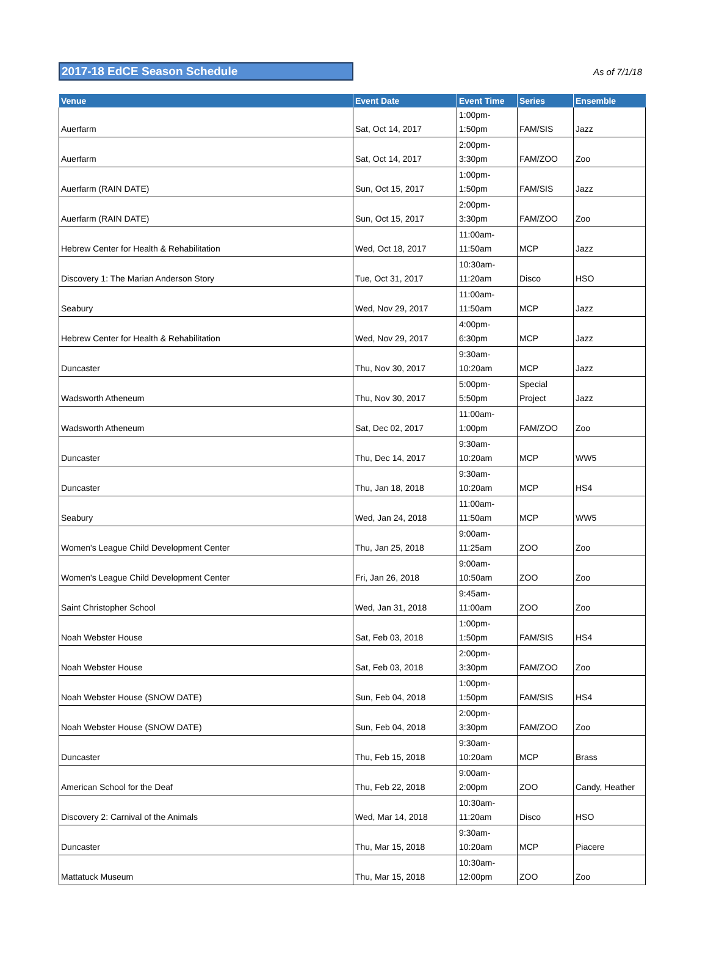2017-18 EdCE Season Schedule
As of 7/1/18
| Venue | Event Date | Event Time | Series | Ensemble |
| --- | --- | --- | --- | --- |
| Auerfarm | Sat, Oct 14, 2017 | 1:00pm- 1:50pm | FAM/SIS | Jazz |
| Auerfarm | Sat, Oct 14, 2017 | 2:00pm- 3:30pm | FAM/ZOO | Zoo |
| Auerfarm (RAIN DATE) | Sun, Oct 15, 2017 | 1:00pm- 1:50pm | FAM/SIS | Jazz |
| Auerfarm (RAIN DATE) | Sun, Oct 15, 2017 | 2:00pm- 3:30pm | FAM/ZOO | Zoo |
| Hebrew Center for Health & Rehabilitation | Wed, Oct 18, 2017 | 11:00am- 11:50am | MCP | Jazz |
| Discovery 1: The Marian Anderson Story | Tue, Oct 31, 2017 | 10:30am- 11:20am | Disco | HSO |
| Seabury | Wed, Nov 29, 2017 | 11:00am- 11:50am | MCP | Jazz |
| Hebrew Center for Health & Rehabilitation | Wed, Nov 29, 2017 | 4:00pm- 6:30pm | MCP | Jazz |
| Duncaster | Thu, Nov 30, 2017 | 9:30am- 10:20am | MCP | Jazz |
| Wadsworth Atheneum | Thu, Nov 30, 2017 | 5:00pm- 5:50pm | Special Project | Jazz |
| Wadsworth Atheneum | Sat, Dec 02, 2017 | 11:00am- 1:00pm | FAM/ZOO | Zoo |
| Duncaster | Thu, Dec 14, 2017 | 9:30am- 10:20am | MCP | WW5 |
| Duncaster | Thu, Jan 18, 2018 | 9:30am- 10:20am | MCP | HS4 |
| Seabury | Wed, Jan 24, 2018 | 11:00am- 11:50am | MCP | WW5 |
| Women's League Child Development Center | Thu, Jan 25, 2018 | 9:00am- 11:25am | ZOO | Zoo |
| Women's League Child Development Center | Fri, Jan 26, 2018 | 9:00am- 10:50am | ZOO | Zoo |
| Saint Christopher School | Wed, Jan 31, 2018 | 9:45am- 11:00am | ZOO | Zoo |
| Noah Webster House | Sat, Feb 03, 2018 | 1:00pm- 1:50pm | FAM/SIS | HS4 |
| Noah Webster House | Sat, Feb 03, 2018 | 2:00pm- 3:30pm | FAM/ZOO | Zoo |
| Noah Webster House (SNOW DATE) | Sun, Feb 04, 2018 | 1:00pm- 1:50pm | FAM/SIS | HS4 |
| Noah Webster House (SNOW DATE) | Sun, Feb 04, 2018 | 2:00pm- 3:30pm | FAM/ZOO | Zoo |
| Duncaster | Thu, Feb 15, 2018 | 9:30am- 10:20am | MCP | Brass |
| American School for the Deaf | Thu, Feb 22, 2018 | 9:00am- 2:00pm | ZOO | Candy, Heather |
| Discovery 2: Carnival of the Animals | Wed, Mar 14, 2018 | 10:30am- 11:20am | Disco | HSO |
| Duncaster | Thu, Mar 15, 2018 | 9:30am- 10:20am | MCP | Piacere |
| Mattatuck Museum | Thu, Mar 15, 2018 | 10:30am- 12:00pm | ZOO | Zoo |